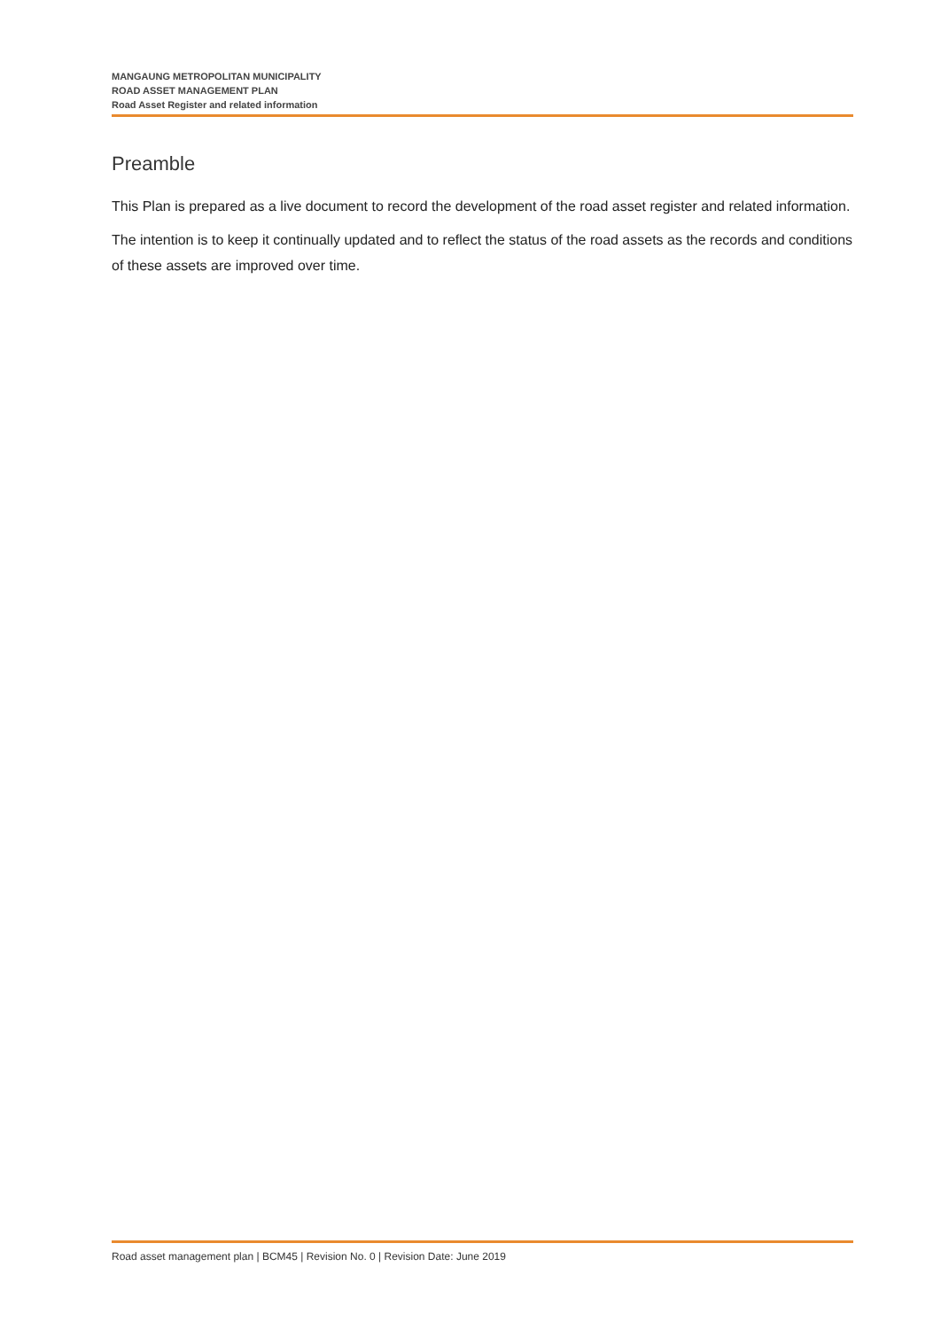MANGAUNG METROPOLITAN MUNICIPALITY
ROAD ASSET MANAGEMENT PLAN
Road Asset Register and related information
Preamble
This Plan is prepared as a live document to record the development of the road asset register and related information.
The intention is to keep it continually updated and to reflect the status of the road assets as the records and conditions of these assets are improved over time.
Road asset management plan | BCM45 | Revision No. 0 | Revision Date: June 2019